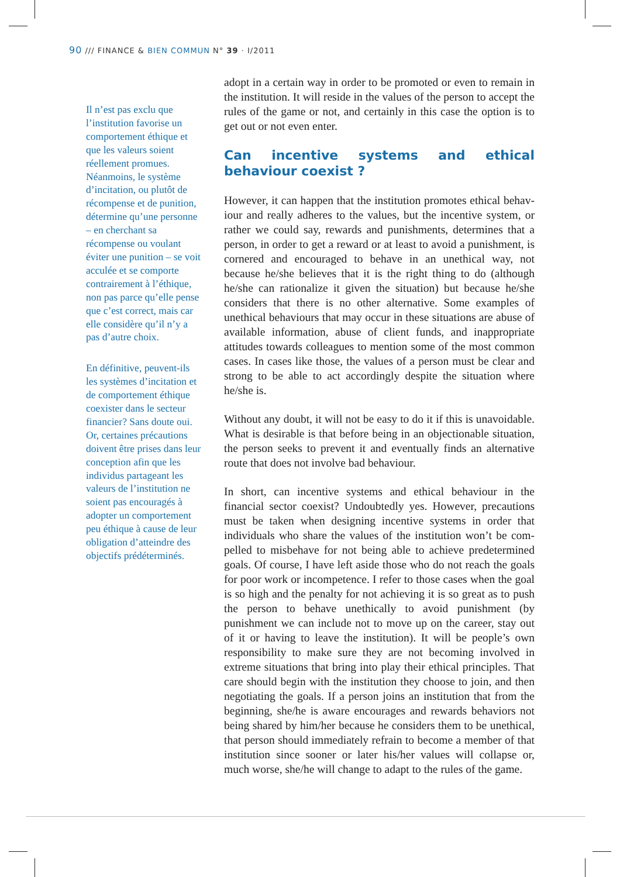90 /// FINANCE & BIEN COMMUN N° 39 · I/2011
Il n’est pas exclu que l’institution favorise un comportement éthique et que les valeurs soient réellement promues. Néanmoins, le système d’incitation, ou plutôt de récompense et de punition, détermine qu’une personne – en cherchant sa récompense ou voulant éviter une punition – se voit acculée et se comporte contraire­ment à l’éthique, non pas parce qu’elle pense que c’est correct, mais car elle considère qu’il n’y a pas d’autre choix.
En définitive, peuvent-ils les systèmes d’incitation et de comportement éthique coexister dans le secteur financier? Sans doute oui. Or, certaines précautions doivent être prises dans leur conception afin que les individus partageant les valeurs de l’institution ne soient pas encouragés à adopter un compor­tement peu éthique à cause de leur obligation d’atteindre des objectifs prédéterminés.
adopt in a certain way in order to be promoted or even to remain in the institution. It will reside in the values of the person to accept the rules of the game or not, and certainly in this case the option is to get out or not even enter.
Can incentive systems and ethical behaviour coexist ?
However, it can happen that the institution promotes ethical behav­iour and really adheres to the values, but the incentive system, or rather we could say, rewards and punishments, determines that a person, in order to get a reward or at least to avoid a punishment, is cornered and encouraged to behave in an unethical way, not because he/she believes that it is the right thing to do (although he/she can rationalize it given the situation) but because he/she considers that there is no other alternative. Some examples of unethical behaviours that may occur in these situations are abuse of available information, abuse of client funds, and inappropriate attitudes towards colleagues to mention some of the most com­mon cases. In cases like those, the values of a person must be clear and strong to be able to act accordingly despite the situation where he/she is.
Without any doubt, it will not be easy to do it if this is unavoid­able. What is desirable is that before being in an objectionable situation, the person seeks to prevent it and eventually finds an alternative route that does not involve bad behaviour.
In short, can incentive systems and ethical behaviour in the financial sector coexist? Undoubtedly yes. However, precautions must be taken when designing incentive systems in order that individuals who share the values of the institution won’t be com­pelled to misbehave for not being able to achieve predetermined goals. Of course, I have left aside those who do not reach the goals for poor work or incompetence. I refer to those cases when the goal is so high and the penalty for not achieving it is so great as to push the person to behave unethically to avoid punishment (by punishment we can include not to move up on the career, stay out of it or having to leave the institution). It will be people’s own responsibility to make sure they are not becoming involved in extreme situations that bring into play their ethical principles. That care should begin with the institution they choose to join, and then negotiating the goals. If a person joins an institution that from the beginning, she/he is aware encourages and rewards behaviors not being shared by him/her because he considers them to be unethical, that person should immediately refrain to become a member of that institution since sooner or later his/her values will collapse or, much worse, she/he will change to adapt to the rules of the game.